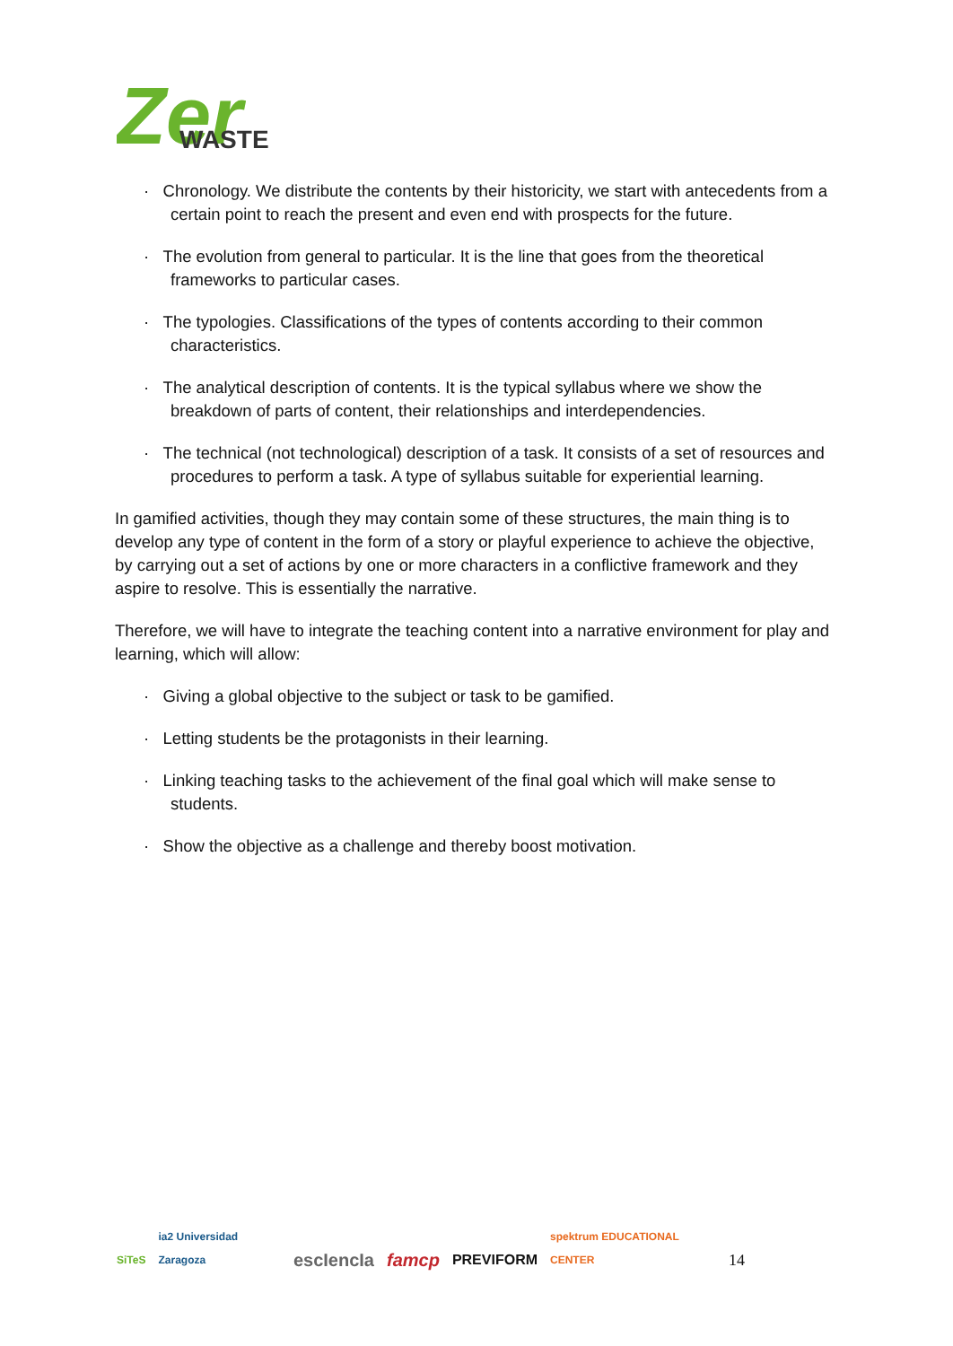Zer
WASTE
· Chronology. We distribute the contents by their historicity, we start with antecedents from a certain point to reach the present and even end with prospects for the future.
· The evolution from general to particular. It is the line that goes from the theoretical frameworks to particular cases.
· The typologies. Classifications of the types of contents according to their common characteristics.
· The analytical description of contents. It is the typical syllabus where we show the breakdown of parts of content, their relationships and interdependencies.
· The technical (not technological) description of a task. It consists of a set of resources and procedures to perform a task. A type of syllabus suitable for experiential learning.
In gamified activities, though they may contain some of these structures, the main thing is to develop any type of content in the form of a story or playful experience to achieve the objective, by carrying out a set of actions by one or more characters in a conflictive framework and they aspire to resolve. This is essentially the narrative.
Therefore, we will have to integrate the teaching content into a narrative environment for play and learning, which will allow:
· Giving a global objective to the subject or task to be gamified.
· Letting students be the protagonists in their learning.
· Linking teaching tasks to the achievement of the final goal which will make sense to students.
· Show the objective as a challenge and thereby boost motivation.
SiTeS ia2 Universidad Zaragoza escIencIa famcp PREVIFORM spektrum EDUCATIONAL CENTER 14